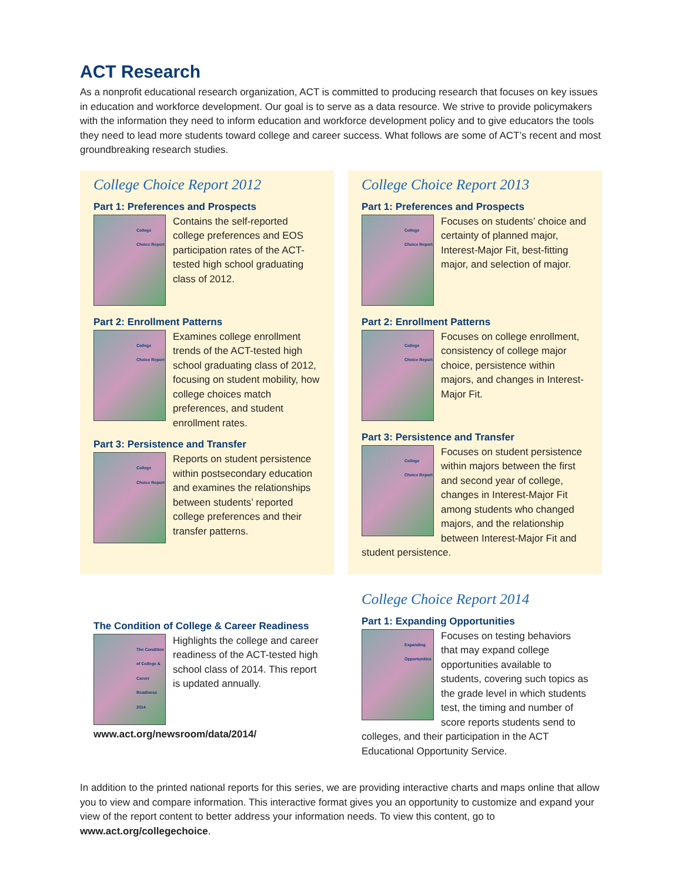ACT Research
As a nonprofit educational research organization, ACT is committed to producing research that focuses on key issues in education and workforce development. Our goal is to serve as a data resource. We strive to provide policymakers with the information they need to inform education and workforce development policy and to give educators the tools they need to lead more students toward college and career success. What follows are some of ACT’s recent and most groundbreaking research studies.
College Choice Report 2012
Part 1: Preferences and Prospects
College Choice Report
Contains the self-reported college preferences and EOS participation rates of the ACT-tested high school graduating class of 2012.
Part 2: Enrollment Patterns
College Choice Report
Examines college enrollment trends of the ACT-tested high school graduating class of 2012, focusing on student mobility, how college choices match preferences, and student enrollment rates.
Part 3: Persistence and Transfer
College Choice Report
Reports on student persistence within postsecondary education and examines the relationships between students’ reported college preferences and their transfer patterns.
The Condition of College & Career Readiness
The Condition of College & Career Readiness 2014
Highlights the college and career readiness of the ACT-tested high school class of 2014. This report is updated annually. www.act.org/newsroom/data/2014/
College Choice Report 2013
Part 1: Preferences and Prospects
College Choice Report
Focuses on students’ choice and certainty of planned major, Interest-Major Fit, best-fitting major, and selection of major.
Part 2: Enrollment Patterns
College Choice Report
Focuses on college enrollment, consistency of college major choice, persistence within majors, and changes in Interest-Major Fit.
Part 3: Persistence and Transfer
College Choice Report
Focuses on student persistence within majors between the first and second year of college, changes in Interest-Major Fit among students who changed majors, and the relationship between Interest-Major Fit and student persistence.
College Choice Report 2014
Part 1: Expanding Opportunities
Expanding Opportunities
Focuses on testing behaviors that may expand college opportunities available to students, covering such topics as the grade level in which students test, the timing and number of score reports students send to colleges, and their participation in the ACT Educational Opportunity Service.
In addition to the printed national reports for this series, we are providing interactive charts and maps online that allow you to view and compare information. This interactive format gives you an opportunity to customize and expand your view of the report content to better address your information needs. To view this content, go to www.act.org/collegechoice.